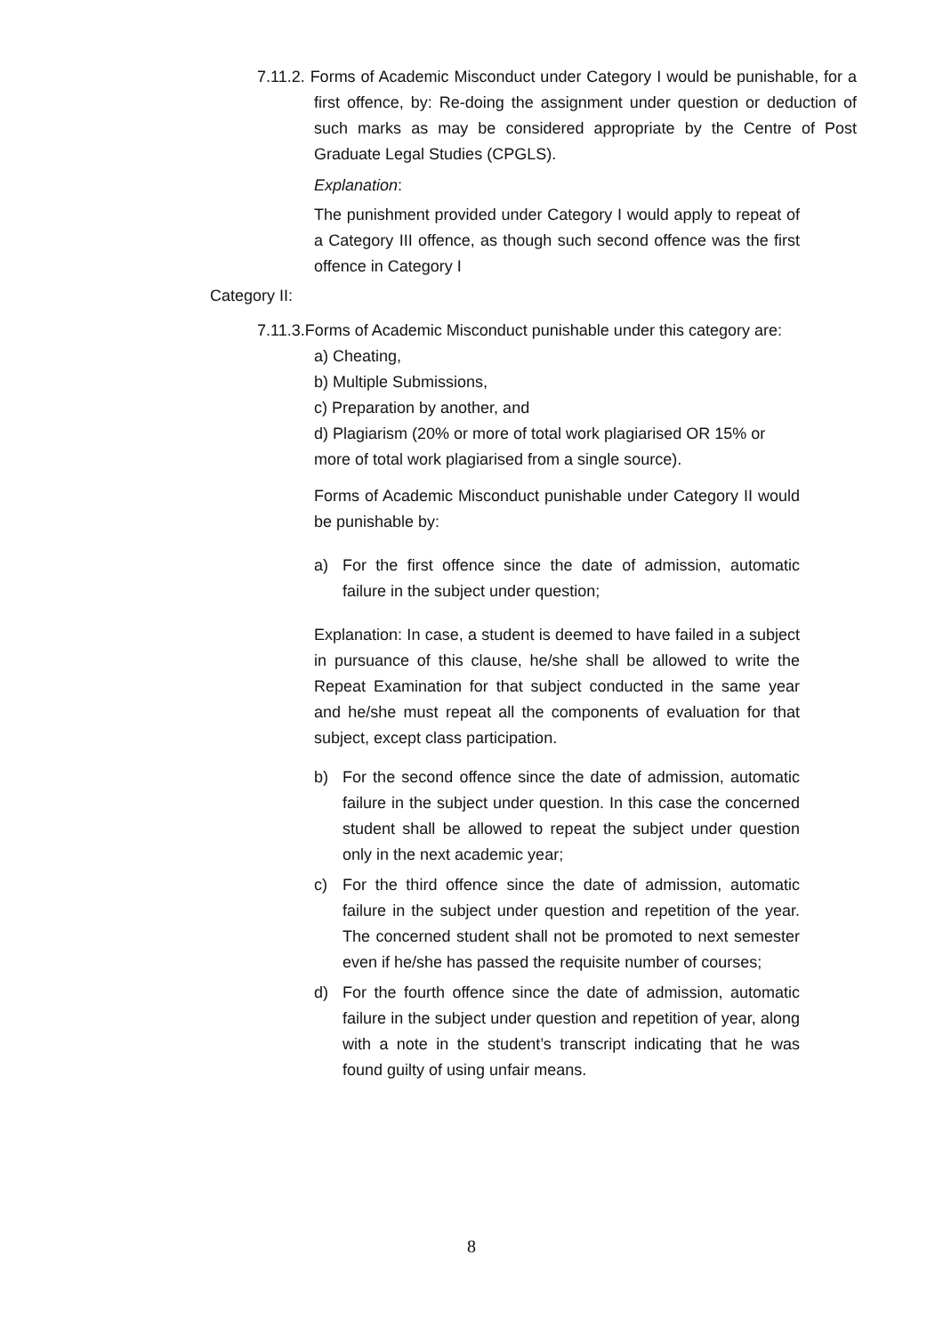7.11.2. Forms of Academic Misconduct under Category I would be punishable, for a first offence, by: Re-doing the assignment under question or deduction of such marks as may be considered appropriate by the Centre of Post Graduate Legal Studies (CPGLS).
Explanation:
The punishment provided under Category I would apply to repeat of a Category III offence, as though such second offence was the first offence in Category I
Category II:
7.11.3.Forms of Academic Misconduct punishable under this category are:
a) Cheating,
b) Multiple Submissions,
c) Preparation by another, and
d) Plagiarism (20% or more of total work plagiarised OR 15% or more of total work plagiarised from a single source).
Forms of Academic Misconduct punishable under Category II would be punishable by:
a) For the first offence since the date of admission, automatic failure in the subject under question;
Explanation: In case, a student is deemed to have failed in a subject in pursuance of this clause, he/she shall be allowed to write the Repeat Examination for that subject conducted in the same year and he/she must repeat all the components of evaluation for that subject, except class participation.
b) For the second offence since the date of admission, automatic failure in the subject under question. In this case the concerned student shall be allowed to repeat the subject under question only in the next academic year;
c) For the third offence since the date of admission, automatic failure in the subject under question and repetition of the year. The concerned student shall not be promoted to next semester even if he/she has passed the requisite number of courses;
d) For the fourth offence since the date of admission, automatic failure in the subject under question and repetition of year, along with a note in the student’s transcript indicating that he was found guilty of using unfair means.
8